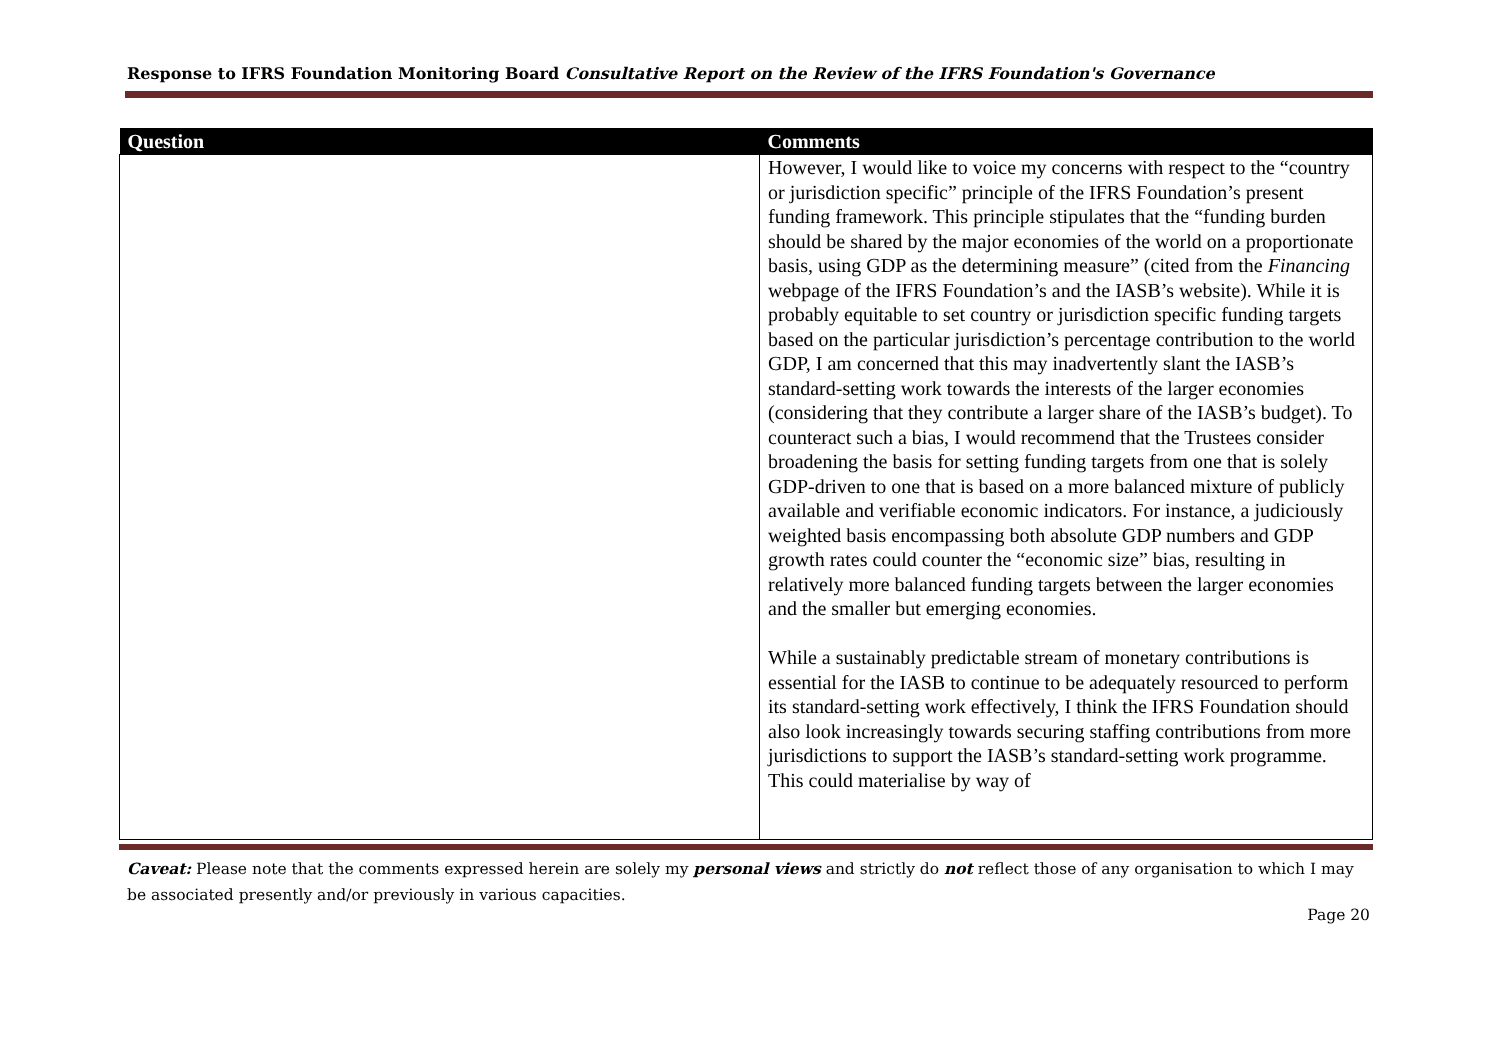Response to IFRS Foundation Monitoring Board Consultative Report on the Review of the IFRS Foundation's Governance
| Question | Comments |
| --- | --- |
| | However, I would like to voice my concerns with respect to the “country or jurisdiction specific” principle of the IFRS Foundation’s present funding framework. This principle stipulates that the “funding burden should be shared by the major economies of the world on a proportionate basis, using GDP as the determining measure” (cited from the Financing webpage of the IFRS Foundation’s and the IASB’s website). While it is probably equitable to set country or jurisdiction specific funding targets based on the particular jurisdiction’s percentage contribution to the world GDP, I am concerned that this may inadvertently slant the IASB’s standard-setting work towards the interests of the larger economies (considering that they contribute a larger share of the IASB’s budget). To counteract such a bias, I would recommend that the Trustees consider broadening the basis for setting funding targets from one that is solely GDP-driven to one that is based on a more balanced mixture of publicly available and verifiable economic indicators. For instance, a judiciously weighted basis encompassing both absolute GDP numbers and GDP growth rates could counter the “economic size” bias, resulting in relatively more balanced funding targets between the larger economies and the smaller but emerging economies. While a sustainably predictable stream of monetary contributions is essential for the IASB to continue to be adequately resourced to perform its standard-setting work effectively, I think the IFRS Foundation should also look increasingly towards securing staffing contributions from more jurisdictions to support the IASB’s standard-setting work programme. This could materialise by way of |
Caveat: Please note that the comments expressed herein are solely my personal views and strictly do not reflect those of any organisation to which I may be associated presently and/or previously in various capacities.
Page 20